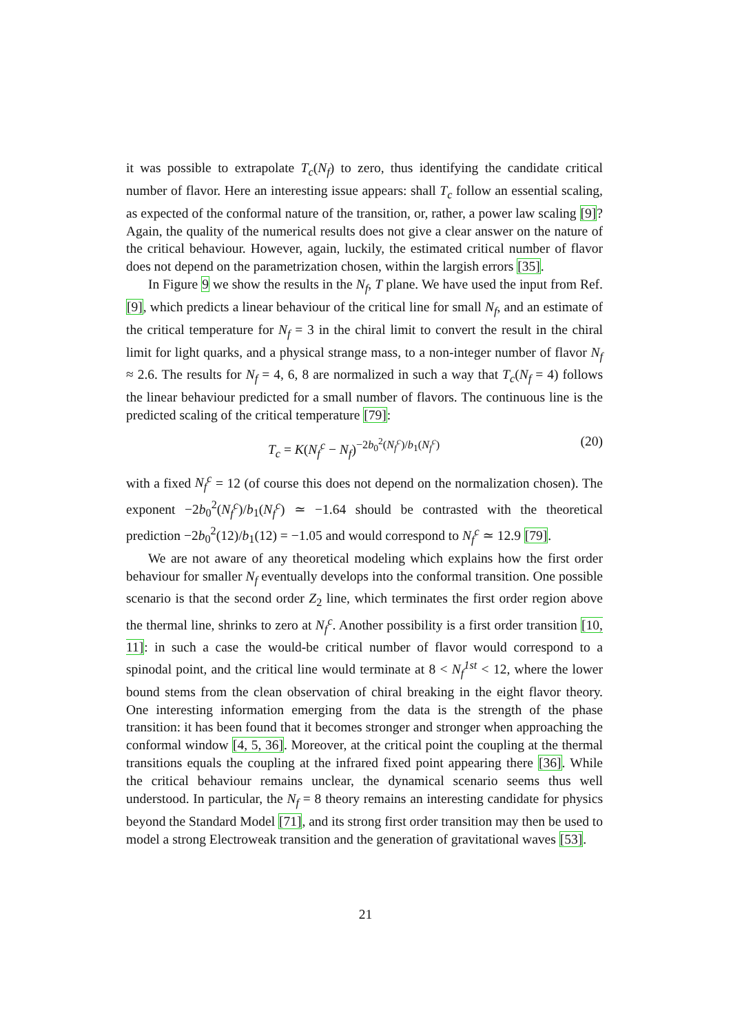it was possible to extrapolate T<sub>c</sub>(N<sub>f</sub>) to zero, thus identifying the candidate critical number of flavor. Here an interesting issue appears: shall T<sub>c</sub> follow an essential scaling, as expected of the conformal nature of the transition, or, rather, a power law scaling [9]? Again, the quality of the numerical results does not give a clear answer on the nature of the critical behaviour. However, again, luckily, the estimated critical number of flavor does not depend on the parametrization chosen, within the largish errors [35].
In Figure 9 we show the results in the N<sub>f</sub>, T plane. We have used the input from Ref. [9], which predicts a linear behaviour of the critical line for small N<sub>f</sub>, and an estimate of the critical temperature for N<sub>f</sub> = 3 in the chiral limit to convert the result in the chiral limit for light quarks, and a physical strange mass, to a non-integer number of flavor N<sub>f</sub> ≈ 2.6. The results for N<sub>f</sub> = 4, 6, 8 are normalized in such a way that T<sub>c</sub>(N<sub>f</sub> = 4) follows the linear behaviour predicted for a small number of flavors. The continuous line is the predicted scaling of the critical temperature [79]:
T<sub>c</sub> = K(N<sub>f</sub><sup>c</sup> − N<sub>f</sub>)<sup>−2b<sub>0</sub><sup>2</sup>(N<sub>f</sub><sup>c</sup>)/b<sub>1</sub>(N<sub>f</sub><sup>c</sup>)</sup> (20)
with a fixed N<sub>f</sub><sup>c</sup> = 12 (of course this does not depend on the normalization chosen). The exponent −2b<sub>0</sub><sup>2</sup>(N<sub>f</sub><sup>c</sup>)/b<sub>1</sub>(N<sub>f</sub><sup>c</sup>) ≃ −1.64 should be contrasted with the theoretical prediction −2b<sub>0</sub><sup>2</sup>(12)/b<sub>1</sub>(12) = −1.05 and would correspond to N<sub>f</sub><sup>c</sup> ≃ 12.9 [79].
We are not aware of any theoretical modeling which explains how the first order behaviour for smaller N<sub>f</sub> eventually develops into the conformal transition. One possible scenario is that the second order Z<sub>2</sub> line, which terminates the first order region above the thermal line, shrinks to zero at N<sub>f</sub><sup>c</sup>. Another possibility is a first order transition [10, 11]: in such a case the would-be critical number of flavor would correspond to a spinodal point, and the critical line would terminate at 8 < N<sub>f</sub><sup>1st</sup> < 12, where the lower bound stems from the clean observation of chiral breaking in the eight flavor theory. One interesting information emerging from the data is the strength of the phase transition: it has been found that it becomes stronger and stronger when approaching the conformal window [4, 5, 36]. Moreover, at the critical point the coupling at the thermal transitions equals the coupling at the infrared fixed point appearing there [36]. While the critical behaviour remains unclear, the dynamical scenario seems thus well understood. In particular, the N<sub>f</sub> = 8 theory remains an interesting candidate for physics beyond the Standard Model [71], and its strong first order transition may then be used to model a strong Electroweak transition and the generation of gravitational waves [53].
21